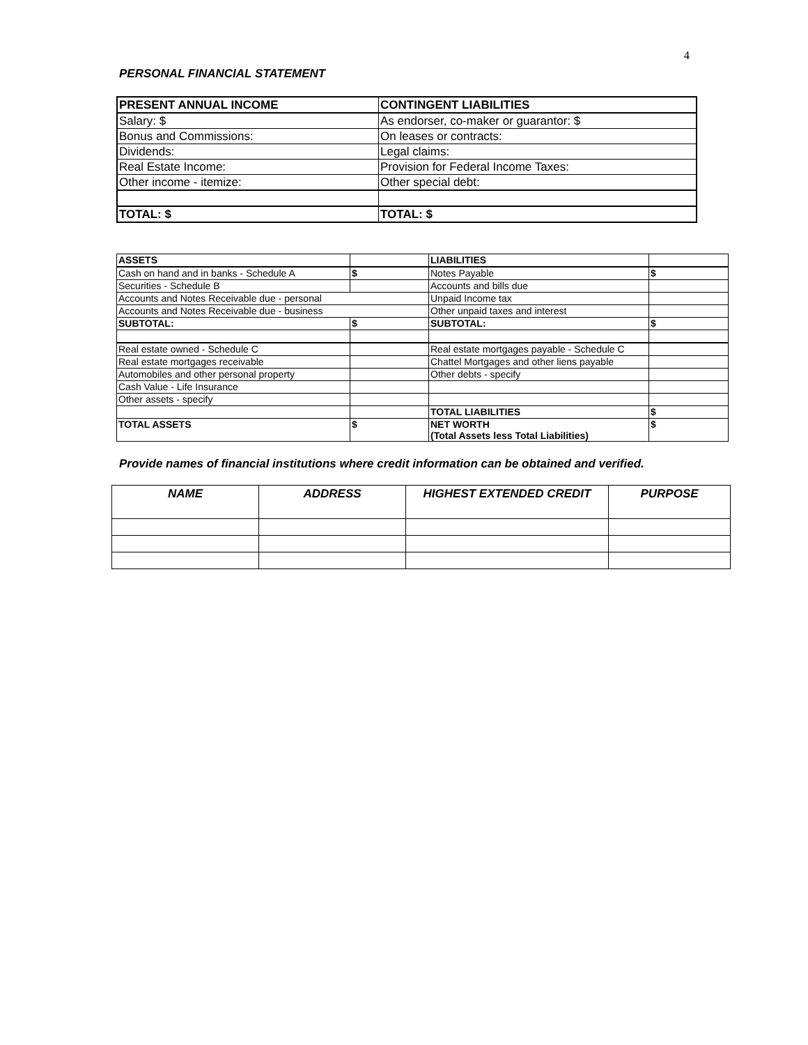4
PERSONAL FINANCIAL STATEMENT
| PRESENT ANNUAL INCOME | CONTINGENT LIABILITIES |
| Salary: $ | As endorser, co-maker or guarantor: $ |
| Bonus and Commissions: | On leases or contracts: |
| Dividends: | Legal claims: |
| Real Estate Income: | Provision for Federal Income Taxes: |
| Other income - itemize: | Other special debt: |
| TOTAL: $ | TOTAL: $ |
| ASSETS | | LIABILITIES | |
| Cash on hand and in banks - Schedule A | $ | Notes Payable | $ |
| Securities - Schedule B | | Accounts and bills due | |
| Accounts and Notes Receivable due - personal | | Unpaid Income tax | |
| Accounts and Notes Receivable due - business | | Other unpaid taxes and interest | |
| SUBTOTAL: | $ | SUBTOTAL: | $ |
| Real estate owned - Schedule C | | Real estate mortgages payable - Schedule C | |
| Real estate mortgages receivable | | Chattel Mortgages and other liens payable | |
| Automobiles and other personal property | | Other debts - specify | |
| Cash Value - Life Insurance | | | |
| Other assets - specify | | | |
| | | TOTAL LIABILITIES | $ |
| TOTAL ASSETS | $ | NET WORTH (Total Assets less Total Liabilities) | $ |
Provide names of financial institutions where credit information can be obtained and verified.
| NAME | ADDRESS | HIGHEST EXTENDED CREDIT | PURPOSE |
| --- | --- | --- | --- |